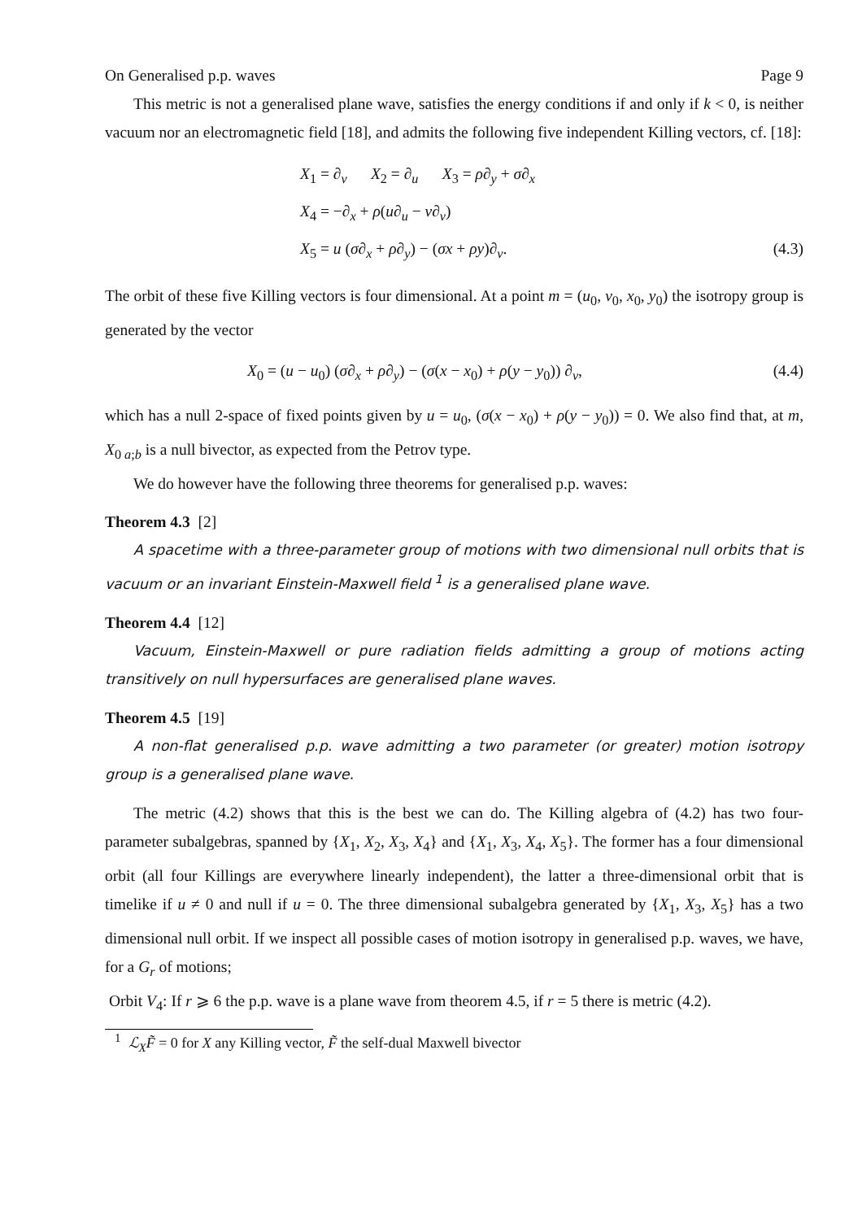On Generalised p.p. waves Page 9
This metric is not a generalised plane wave, satisfies the energy conditions if and only if k < 0, is neither vacuum nor an electromagnetic field [18], and admits the following five independent Killing vectors, cf. [18]:
X<sub>1</sub> = ∂<sub>v</sub> X<sub>2</sub> = ∂<sub>u</sub> X<sub>3</sub> = ρ∂<sub>y</sub> + σ∂<sub>x</sub>
X<sub>4</sub> = −∂<sub>x</sub> + ρ(u∂<sub>u</sub> − v∂<sub>v</sub>)
X<sub>5</sub> = u (σ∂<sub>x</sub> + ρ∂<sub>y</sub>) − (σx + ρy)∂<sub>v</sub>. (4.3)
The orbit of these five Killing vectors is four dimensional. At a point m = (u<sub>0</sub>, v<sub>0</sub>, x<sub>0</sub>, y<sub>0</sub>) the isotropy group is generated by the vector
X<sub>0</sub> = (u − u<sub>0</sub>) (σ∂<sub>x</sub> + ρ∂<sub>y</sub>) − (σ(x − x<sub>0</sub>) + ρ(y − y<sub>0</sub>)) ∂<sub>v</sub>, (4.4)
which has a null 2-space of fixed points given by u = u<sub>0</sub>, (σ(x − x<sub>0</sub>) + ρ(y − y<sub>0</sub>)) = 0. We also find that, at m, X<sub>0 a;b</sub> is a null bivector, as expected from the Petrov type.
We do however have the following three theorems for generalised p.p. waves:
Theorem 4.3 [2]
A spacetime with a three-parameter group of motions with two dimensional null orbits that is vacuum or an invariant Einstein-Maxwell field <sup>1</sup> is a generalised plane wave.
Theorem 4.4 [12]
Vacuum, Einstein-Maxwell or pure radiation fields admitting a group of motions acting transitively on null hypersurfaces are generalised plane waves.
Theorem 4.5 [19]
A non-flat generalised p.p. wave admitting a two parameter (or greater) motion isotropy group is a generalised plane wave.
The metric (4.2) shows that this is the best we can do. The Killing algebra of (4.2) has two four-parameter subalgebras, spanned by {X<sub>1</sub>, X<sub>2</sub>, X<sub>3</sub>, X<sub>4</sub>} and {X<sub>1</sub>, X<sub>3</sub>, X<sub>4</sub>, X<sub>5</sub>}. The former has a four dimensional orbit (all four Killings are everywhere linearly independent), the latter a three-dimensional orbit that is timelike if u ≠ 0 and null if u = 0. The three dimensional subalgebra generated by {X<sub>1</sub>, X<sub>3</sub>, X<sub>5</sub>} has a two dimensional null orbit. If we inspect all possible cases of motion isotropy in generalised p.p. waves, we have, for a G<sub>r</sub> of motions;
Orbit V<sub>4</sub>: If r ⩾ 6 the p.p. wave is a plane wave from theorem 4.5, if r = 5 there is metric (4.2).
<sup>1</sup> ℒ<sub>X</sub>F̃ = 0 for X any Killing vector, F̃ the self-dual Maxwell bivector